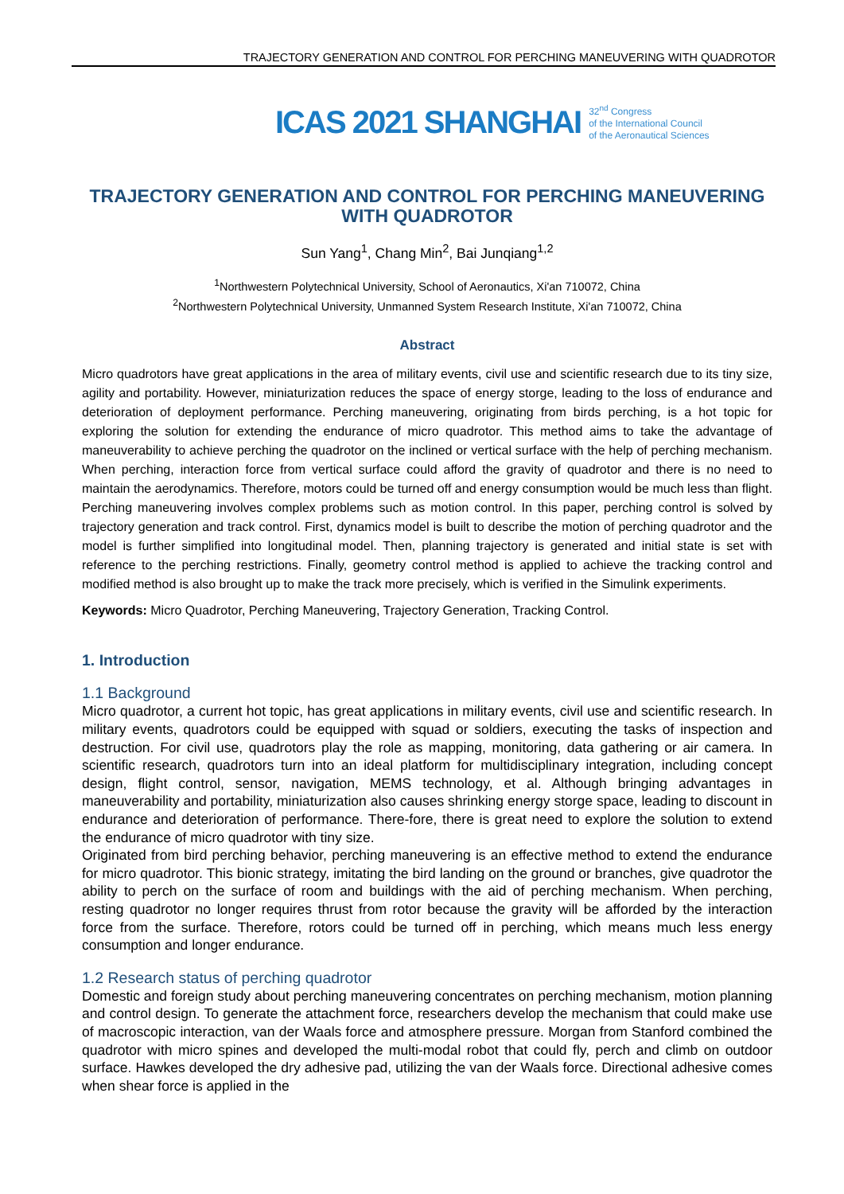TRAJECTORY GENERATION AND CONTROL FOR PERCHING MANEUVERING WITH QUADROTOR
ICAS 2021 SHANGHAI
32<sup>nd</sup> Congress
of the International Council
of the Aeronautical Sciences
TRAJECTORY GENERATION AND CONTROL FOR PERCHING MANEUVERING WITH QUADROTOR
Sun Yang<sup>1</sup>, Chang Min<sup>2</sup>, Bai Junqiang<sup>1,2</sup>
<sup>1</sup> Northwestern Polytechnical University, School of Aeronautics, Xi'an 710072, China
<sup>2</sup> Northwestern Polytechnical University, Unmanned System Research Institute, Xi'an 710072, China
Abstract
Micro quadrotors have great applications in the area of military events, civil use and scientific research due to its tiny size, agility and portability. However, miniaturization reduces the space of energy storge, leading to the loss of endurance and deterioration of deployment performance. Perching maneuvering, originating from birds perching, is a hot topic for exploring the solution for extending the endurance of micro quadrotor. This method aims to take the advantage of maneuverability to achieve perching the quadrotor on the inclined or vertical surface with the help of perching mechanism. When perching, interaction force from vertical surface could afford the gravity of quadrotor and there is no need to maintain the aerodynamics. Therefore, motors could be turned off and energy consumption would be much less than flight. Perching maneuvering involves complex problems such as motion control. In this paper, perching control is solved by trajectory generation and track control. First, dynamics model is built to describe the motion of perching quadrotor and the model is further simplified into longitudinal model. Then, planning trajectory is generated and initial state is set with reference to the perching restrictions. Finally, geometry control method is applied to achieve the tracking control and modified method is also brought up to make the track more precisely, which is verified in the Simulink experiments.
Keywords: Micro Quadrotor, Perching Maneuvering, Trajectory Generation, Tracking Control.
1. Introduction
1.1 Background
Micro quadrotor, a current hot topic, has great applications in military events, civil use and scientific research. In military events, quadrotors could be equipped with squad or soldiers, executing the tasks of inspection and destruction. For civil use, quadrotors play the role as mapping, monitoring, data gathering or air camera. In scientific research, quadrotors turn into an ideal platform for multidisciplinary integration, including concept design, flight control, sensor, navigation, MEMS technology, et al. Although bringing advantages in maneuverability and portability, miniaturization also causes shrinking energy storge space, leading to discount in endurance and deterioration of performance. There-fore, there is great need to explore the solution to extend the endurance of micro quadrotor with tiny size.
Originated from bird perching behavior, perching maneuvering is an effective method to extend the endurance for micro quadrotor. This bionic strategy, imitating the bird landing on the ground or branches, give quadrotor the ability to perch on the surface of room and buildings with the aid of perching mechanism. When perching, resting quadrotor no longer requires thrust from rotor because the gravity will be afforded by the interaction force from the surface. Therefore, rotors could be turned off in perching, which means much less energy consumption and longer endurance.
1.2 Research status of perching quadrotor
Domestic and foreign study about perching maneuvering concentrates on perching mechanism, motion planning and control design. To generate the attachment force, researchers develop the mechanism that could make use of macroscopic interaction, van der Waals force and atmosphere pressure. Morgan from Stanford combined the quadrotor with micro spines and developed the multi-modal robot that could fly, perch and climb on outdoor surface. Hawkes developed the dry adhesive pad, utilizing the van der Waals force. Directional adhesive comes when shear force is applied in the